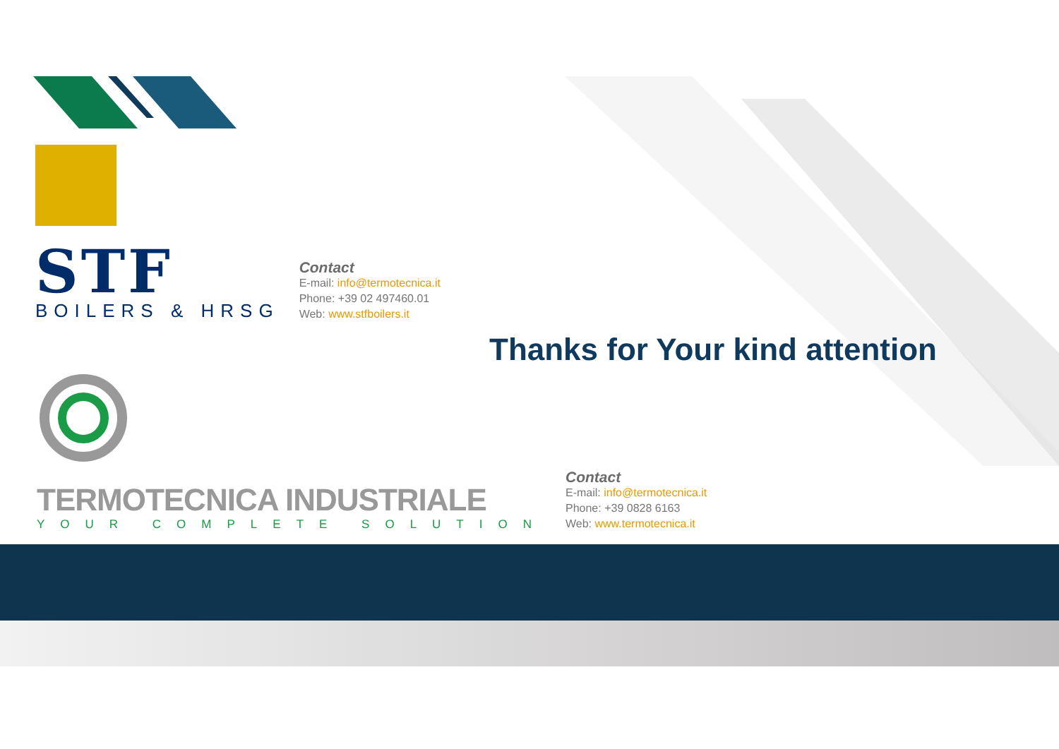STF
BOILERS & HRSG
Contact
E-mail: info@termotecnica.it
Phone: +39 02 497460.01
Web: www.stfboilers.it
Thanks for Your kind attention
TERMOTECNICA INDUSTRIALE
YOUR COMPLETE SOLUTION
Contact
E-mail: info@termotecnica.it
Phone: +39 0828 6163
Web: www.termotecnica.it